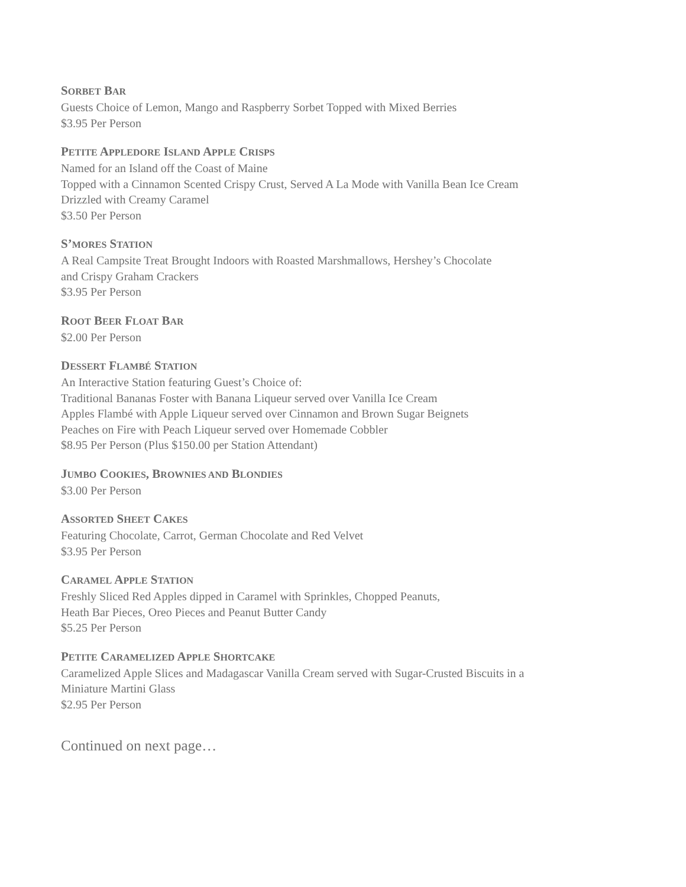SORBET BAR
Guests Choice of Lemon, Mango and Raspberry Sorbet Topped with Mixed Berries
$3.95 Per Person
PETITE APPLEDORE ISLAND APPLE CRISPS
Named for an Island off the Coast of Maine
Topped with a Cinnamon Scented Crispy Crust, Served A La Mode with Vanilla Bean Ice Cream
Drizzled with Creamy Caramel
$3.50 Per Person
S’MORES STATION
A Real Campsite Treat Brought Indoors with Roasted Marshmallows, Hershey’s Chocolate
and Crispy Graham Crackers
$3.95 Per Person
ROOT BEER FLOAT BAR
$2.00 Per Person
DESSERT FLAMBÉ STATION
An Interactive Station featuring Guest’s Choice of:
Traditional Bananas Foster with Banana Liqueur served over Vanilla Ice Cream
Apples Flambé with Apple Liqueur served over Cinnamon and Brown Sugar Beignets
Peaches on Fire with Peach Liqueur served over Homemade Cobbler
$8.95 Per Person (Plus $150.00 per Station Attendant)
JUMBO COOKIES, BROWNIES AND BLONDIES
$3.00 Per Person
ASSORTED SHEET CAKES
Featuring Chocolate, Carrot, German Chocolate and Red Velvet
$3.95 Per Person
CARAMEL APPLE STATION
Freshly Sliced Red Apples dipped in Caramel with Sprinkles, Chopped Peanuts,
Heath Bar Pieces, Oreo Pieces and Peanut Butter Candy
$5.25 Per Person
PETITE CARAMELIZED APPLE SHORTCAKE
Caramelized Apple Slices and Madagascar Vanilla Cream served with Sugar-Crusted Biscuits in a
Miniature Martini Glass
$2.95 Per Person
Continued on next page…